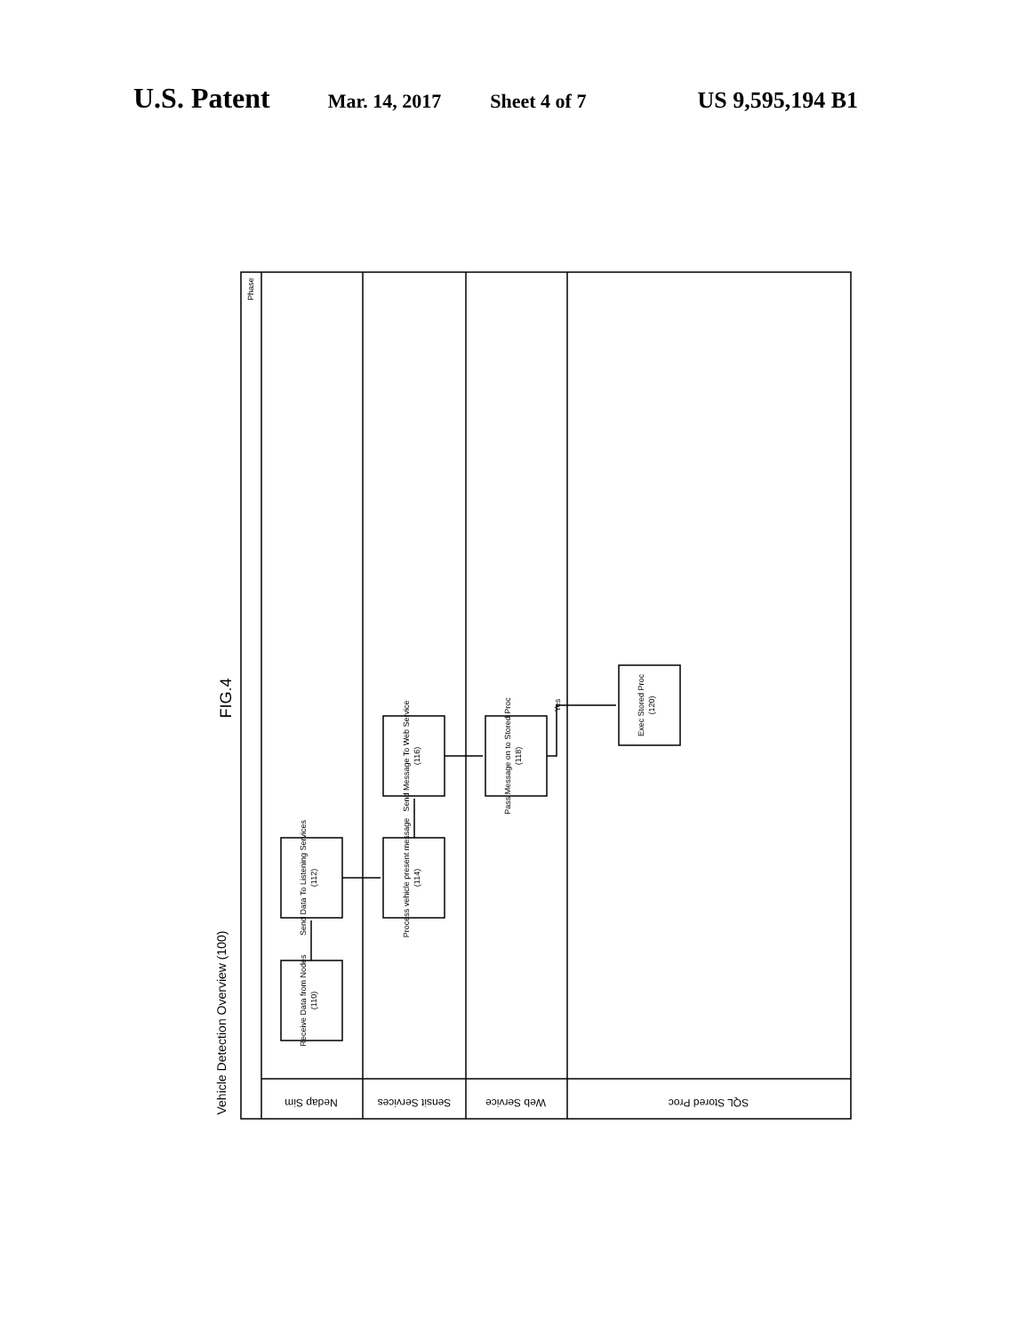U.S. Patent
Mar. 14, 2017 Sheet 4 of 7
US 9,595,194 B1
Receive Data from Nodes (110)
Send Data To Listening Services (112)
Process vehicle present message (114)
Send Message To Web Service (116)
Pass Message on to Stored Proc (118)
Exec Stored Proc (120)
Yes
Phase
Nedap Sim
Sensit Services
Web Service
SQL Stored Proc
Vehicle Detection Overview (100)
FIG.4